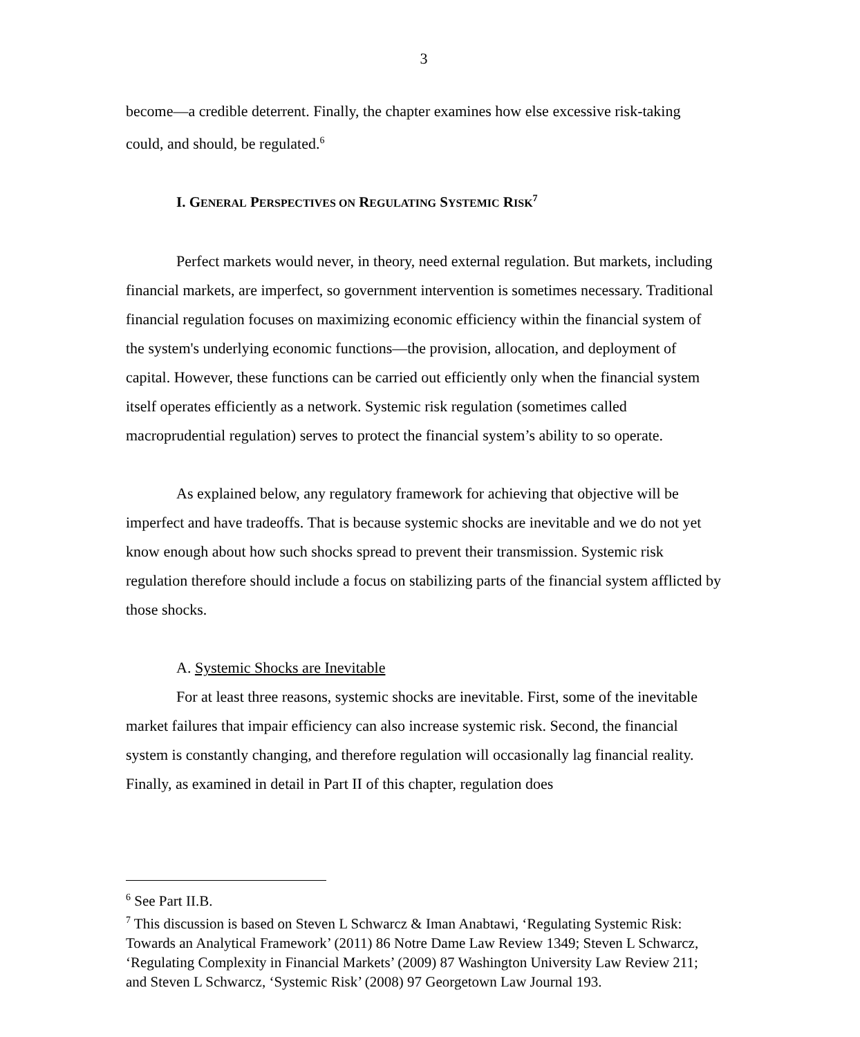3
become—a credible deterrent. Finally, the chapter examines how else excessive risk-taking could, and should, be regulated.<sup>6</sup>
I. GENERAL PERSPECTIVES ON REGULATING SYSTEMIC RISK<sup>7</sup>
Perfect markets would never, in theory, need external regulation. But markets, including financial markets, are imperfect, so government intervention is sometimes necessary. Traditional financial regulation focuses on maximizing economic efficiency within the financial system of the system's underlying economic functions—the provision, allocation, and deployment of capital. However, these functions can be carried out efficiently only when the financial system itself operates efficiently as a network. Systemic risk regulation (sometimes called macroprudential regulation) serves to protect the financial system’s ability to so operate.
As explained below, any regulatory framework for achieving that objective will be imperfect and have tradeoffs. That is because systemic shocks are inevitable and we do not yet know enough about how such shocks spread to prevent their transmission. Systemic risk regulation therefore should include a focus on stabilizing parts of the financial system afflicted by those shocks.
A. Systemic Shocks are Inevitable
For at least three reasons, systemic shocks are inevitable. First, some of the inevitable market failures that impair efficiency can also increase systemic risk. Second, the financial system is constantly changing, and therefore regulation will occasionally lag financial reality. Finally, as examined in detail in Part II of this chapter, regulation does
<sup>6</sup> See Part II.B.
<sup>7</sup> This discussion is based on Steven L Schwarcz & Iman Anabtawi, ‘Regulating Systemic Risk: Towards an Analytical Framework’ (2011) 86 Notre Dame Law Review 1349; Steven L Schwarcz, ‘Regulating Complexity in Financial Markets’ (2009) 87 Washington University Law Review 211; and Steven L Schwarcz, ‘Systemic Risk’ (2008) 97 Georgetown Law Journal 193.